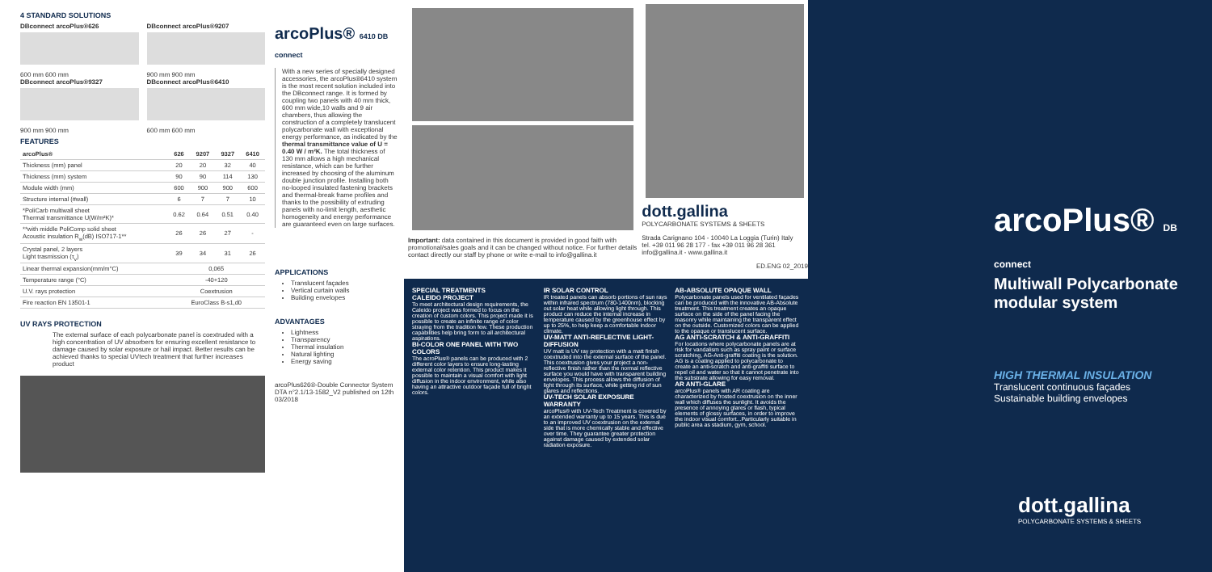4 STANDARD SOLUTIONS
DBconnect arcoPlus®626
600 mm 600 mm
DBconnect arcoPlus®9207
900 mm 900 mm
DBconnect arcoPlus®9327
900 mm 900 mm
DBconnect arcoPlus®6410
600 mm 600 mm
FEATURES
| arcoPlus® | 626 | 9207 | 9327 | 6410 |
| --- | --- | --- | --- | --- |
| Thickness (mm) panel | 20 | 20 | 32 | 40 |
| Thickness (mm) system | 90 | 90 | 114 | 130 |
| Module width (mm) | 600 | 900 | 900 | 600 |
| Structure internal (#wall) | 6 | 7 | 7 | 10 |
| *PoliCarb multiwall sheet Thermal transmittance U(W/m²K)* | 0.62 | 0.64 | 0.51 | 0.40 |
| **with middle PoliComp solid sheet Acoustic insulation R<sub>w</sub>(dB) ISO717-1** | 26 | 26 | 27 | - |
| Crystal panel, 2 layers Light trasmission (τ<sub>v</sub>) | 39 | 34 | 31 | 26 |
| Linear thermal expansion(mm/m°C) | 0,065 | | | |
| Temperature range (°C) | -40+120 | | | |
| U.V. rays protection | Coextrusion | | | |
| Fire reaction EN 13501-1 | EuroClass B-s1,d0 | | | |
UV RAYS PROTECTION
The external surface of each polycarbonate panel is coextruded with a high concentration of UV absorbers for ensuring excellent resistance to damage caused by solar exposure or hail impact. Better results can be achieved thanks to special UVtech treatment that further increases product
arcoPlus® 6410 DB connect
With a new series of specially designed accessories, the arcoPlus®6410 system is the most recent solution included into the DBconnect range. It is formed by coupling two panels with 40 mm thick, 600 mm wide,10 walls and 9 air chambers, thus allowing the construction of a completely translucent polycarbonate wall with exceptional energy performance, as indicated by the thermal transmittance value of U = 0.40 W / m²K. The total thickness of 130 mm allows a high mechanical resistance, which can be further increased by choosing of the aluminum double junction profile. Installing both no-looped insulated fastening brackets and thermal-break frame profiles and thanks to the possibility of extruding panels with no-limit length, aesthetic homogeneity and energy performance are guaranteed even on large surfaces.
APPLICATIONS
Translucent façades
Vertical curtain walls
Building envelopes
ADVANTAGES
Lightness
Transparency
Thermal insulation
Natural lighting
Energy saving
arcoPlus626®-Double Connector System
DTA n°2.1/13-1582_V2 published on 12th 03/2018
Important: data contained in this document is provided in good faith with promotional/sales goals and it can be changed without notice. For further details contact directly our staff by phone or write e-mail to info@gallina.it
dott.gallina
POLYCARBONATE SYSTEMS & SHEETS
Strada Carignano 104 - 10040 La Loggia (Turin) Italy
tel. +39 011 96 28 177 - fax +39 011 96 28 361
info@gallina.it - www.gallina.it
ED.ENG 02_2019
SPECIAL TREATMENTS
CALEIDO PROJECT
To meet architectural design requirements, the Caleido project was formed to focus on the creation of custom colors. This project made it is possible to create an infinite range of color straying from the tradition few. These production capabilities help bring form to all architectural aspirations.
BI-COLOR ONE PANEL WITH TWO COLORS
The acroPlus® panels can be produced with 2 different color layers to ensure long-lasting external color retention. This product makes it possible to maintain a visual comfort with light diffusion in the indoor environment, while also having an attractive outdoor façade full of bright colors.
IR SOLAR CONTROL
IR treated panels can absorb portions of sun rays within infrared spectrum (780-1400nm), blocking out solar heat while allowing light through. This product can reduce the internal increase in temperature caused by the greenhouse effect by up to 25%, to help keep a comfortable indoor climate.
UV-MATT ANTI-REFLECTIVE LIGHT-DIFFUSION
UV matt is UV ray protection with a matt finish coextruded into the external surface of the panel. This coextrusion gives your project a non-reflective finish rather than the normal reflective surface you would have with transparent building envelopes. This process allows the diffusion of light through its surface, while getting rid of sun glares and reflections.
UV-TECH SOLAR EXPOSURE WARRANTY
arcoPlus® with UV-Tech Treatment is covered by an extended warranty up to 15 years. This is due to an improved UV coextrusion on the external side that is more chemically stable and effective over time. They guarantee greater protection against damage caused by extended solar radiation exposure.
AB-ABSOLUTE OPAQUE WALL
Polycarbonate panels used for ventilated façades can be produced with the innovative AB-Absolute treatment. This treatment creates an opaque surface on the side of the panel facing the masonry while maintaining the transparent effect on the outside. Customized colors can be applied to the opaque or translucent surface.
AG ANTI-SCRATCH & ANTI-GRAFFITI
For locations where polycarbonate panels are at risk for vandalism such as spray paint or surface scratching, AG-Anti-graffiti coating is the solution. AG is a coating applied to polycarbonate to create an anti-scratch and anti-graffiti surface to repel oil and water so that it cannot penetrate into the substrate allowing for easy removal.
AR ANTI-GLARE
arcoPlus® panels with AR coating are characterized by frosted coextrusion on the inner wall which diffuses the sunlight. It avoids the presence of annoying glares or flash, typical elements of glossy surfaces, in order to improve the indoor visual comfort...Particularly suitable in public area as stadium, gym, school.
arcoPlus® DB connect
Multiwall Polycarbonate
modular system
HIGH THERMAL INSULATION
Translucent continuous façades
Sustainable building envelopes
dott.gallina
POLYCARBONATE SYSTEMS & SHEETS